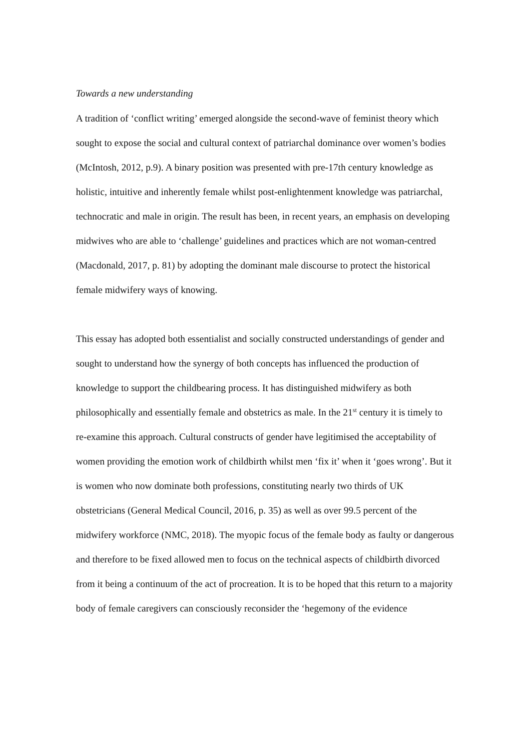Towards a new understanding
A tradition of ‘conflict writing’ emerged alongside the second-wave of feminist theory which sought to expose the social and cultural context of patriarchal dominance over women’s bodies (McIntosh, 2012, p.9). A binary position was presented with pre-17th century knowledge as holistic, intuitive and inherently female whilst post-enlightenment knowledge was patriarchal, technocratic and male in origin. The result has been, in recent years, an emphasis on developing midwives who are able to ‘challenge’ guidelines and practices which are not woman-centred (Macdonald, 2017, p. 81) by adopting the dominant male discourse to protect the historical female midwifery ways of knowing.
This essay has adopted both essentialist and socially constructed understandings of gender and sought to understand how the synergy of both concepts has influenced the production of knowledge to support the childbearing process. It has distinguished midwifery as both philosophically and essentially female and obstetrics as male. In the 21<sup>st</sup> century it is timely to re-examine this approach. Cultural constructs of gender have legitimised the acceptability of women providing the emotion work of childbirth whilst men ‘fix it’ when it ‘goes wrong’. But it is women who now dominate both professions, constituting nearly two thirds of UK obstetricians (General Medical Council, 2016, p. 35) as well as over 99.5 percent of the midwifery workforce (NMC, 2018). The myopic focus of the female body as faulty or dangerous and therefore to be fixed allowed men to focus on the technical aspects of childbirth divorced from it being a continuum of the act of procreation. It is to be hoped that this return to a majority body of female caregivers can consciously reconsider the ‘hegemony of the evidence